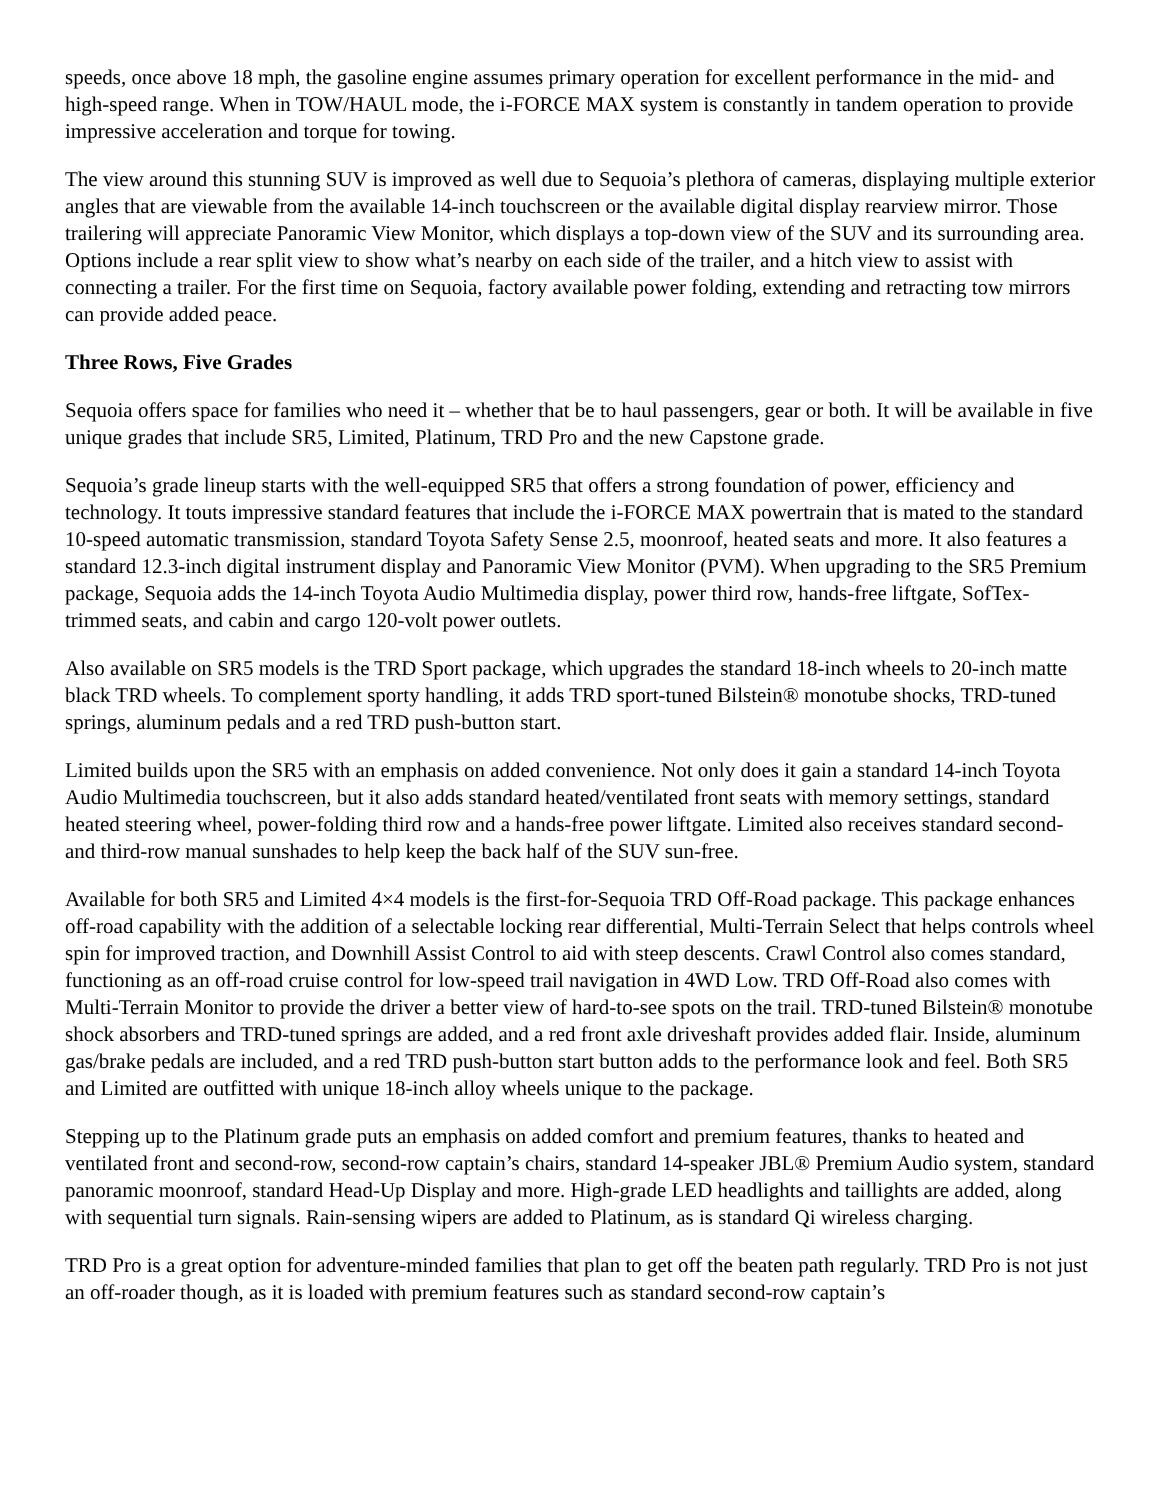speeds, once above 18 mph, the gasoline engine assumes primary operation for excellent performance in the mid- and high-speed range. When in TOW/HAUL mode, the i-FORCE MAX system is constantly in tandem operation to provide impressive acceleration and torque for towing.
The view around this stunning SUV is improved as well due to Sequoia’s plethora of cameras, displaying multiple exterior angles that are viewable from the available 14-inch touchscreen or the available digital display rearview mirror. Those trailering will appreciate Panoramic View Monitor, which displays a top-down view of the SUV and its surrounding area. Options include a rear split view to show what’s nearby on each side of the trailer, and a hitch view to assist with connecting a trailer. For the first time on Sequoia, factory available power folding, extending and retracting tow mirrors can provide added peace.
Three Rows, Five Grades
Sequoia offers space for families who need it – whether that be to haul passengers, gear or both. It will be available in five unique grades that include SR5, Limited, Platinum, TRD Pro and the new Capstone grade.
Sequoia’s grade lineup starts with the well-equipped SR5 that offers a strong foundation of power, efficiency and technology. It touts impressive standard features that include the i-FORCE MAX powertrain that is mated to the standard 10-speed automatic transmission, standard Toyota Safety Sense 2.5, moonroof, heated seats and more. It also features a standard 12.3-inch digital instrument display and Panoramic View Monitor (PVM). When upgrading to the SR5 Premium package, Sequoia adds the 14-inch Toyota Audio Multimedia display, power third row, hands-free liftgate, SofTex-trimmed seats, and cabin and cargo 120-volt power outlets.
Also available on SR5 models is the TRD Sport package, which upgrades the standard 18-inch wheels to 20-inch matte black TRD wheels. To complement sporty handling, it adds TRD sport-tuned Bilstein® monotube shocks, TRD-tuned springs, aluminum pedals and a red TRD push-button start.
Limited builds upon the SR5 with an emphasis on added convenience. Not only does it gain a standard 14-inch Toyota Audio Multimedia touchscreen, but it also adds standard heated/ventilated front seats with memory settings, standard heated steering wheel, power-folding third row and a hands-free power liftgate. Limited also receives standard second- and third-row manual sunshades to help keep the back half of the SUV sun-free.
Available for both SR5 and Limited 4×4 models is the first-for-Sequoia TRD Off-Road package. This package enhances off-road capability with the addition of a selectable locking rear differential, Multi-Terrain Select that helps controls wheel spin for improved traction, and Downhill Assist Control to aid with steep descents. Crawl Control also comes standard, functioning as an off-road cruise control for low-speed trail navigation in 4WD Low. TRD Off-Road also comes with Multi-Terrain Monitor to provide the driver a better view of hard-to-see spots on the trail. TRD-tuned Bilstein® monotube shock absorbers and TRD-tuned springs are added, and a red front axle driveshaft provides added flair. Inside, aluminum gas/brake pedals are included, and a red TRD push-button start button adds to the performance look and feel. Both SR5 and Limited are outfitted with unique 18-inch alloy wheels unique to the package.
Stepping up to the Platinum grade puts an emphasis on added comfort and premium features, thanks to heated and ventilated front and second-row, second-row captain’s chairs, standard 14-speaker JBL® Premium Audio system, standard panoramic moonroof, standard Head-Up Display and more. High-grade LED headlights and taillights are added, along with sequential turn signals. Rain-sensing wipers are added to Platinum, as is standard Qi wireless charging.
TRD Pro is a great option for adventure-minded families that plan to get off the beaten path regularly. TRD Pro is not just an off-roader though, as it is loaded with premium features such as standard second-row captain’s